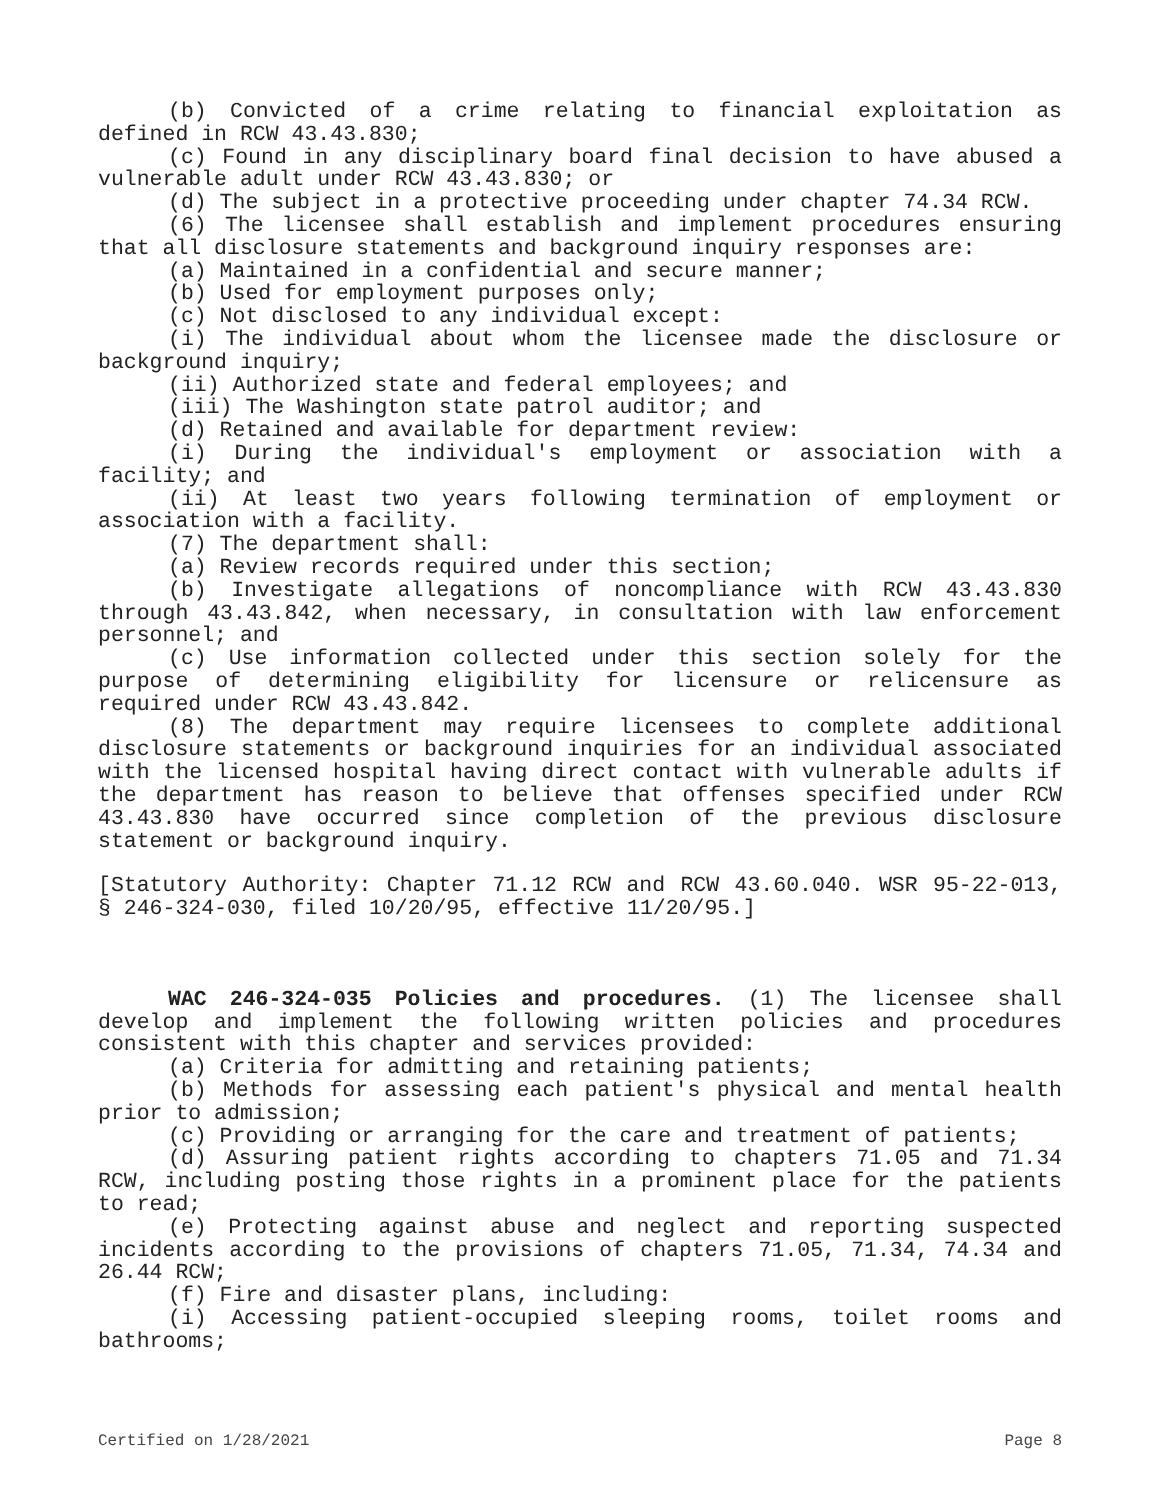(b) Convicted of a crime relating to financial exploitation as defined in RCW 43.43.830;
(c) Found in any disciplinary board final decision to have abused a vulnerable adult under RCW 43.43.830; or
(d) The subject in a protective proceeding under chapter 74.34 RCW.
(6) The licensee shall establish and implement procedures ensuring that all disclosure statements and background inquiry responses are:
(a) Maintained in a confidential and secure manner;
(b) Used for employment purposes only;
(c) Not disclosed to any individual except:
(i) The individual about whom the licensee made the disclosure or background inquiry;
(ii) Authorized state and federal employees; and
(iii) The Washington state patrol auditor; and
(d) Retained and available for department review:
(i) During the individual's employment or association with a facility; and
(ii) At least two years following termination of employment or association with a facility.
(7) The department shall:
(a) Review records required under this section;
(b) Investigate allegations of noncompliance with RCW 43.43.830 through 43.43.842, when necessary, in consultation with law enforcement personnel; and
(c) Use information collected under this section solely for the purpose of determining eligibility for licensure or relicensure as required under RCW 43.43.842.
(8) The department may require licensees to complete additional disclosure statements or background inquiries for an individual associated with the licensed hospital having direct contact with vulnerable adults if the department has reason to believe that offenses specified under RCW 43.43.830 have occurred since completion of the previous disclosure statement or background inquiry.
[Statutory Authority: Chapter 71.12 RCW and RCW 43.60.040. WSR 95-22-013, § 246-324-030, filed 10/20/95, effective 11/20/95.]
WAC 246-324-035 Policies and procedures. (1) The licensee shall develop and implement the following written policies and procedures consistent with this chapter and services provided:
(a) Criteria for admitting and retaining patients;
(b) Methods for assessing each patient's physical and mental health prior to admission;
(c) Providing or arranging for the care and treatment of patients;
(d) Assuring patient rights according to chapters 71.05 and 71.34 RCW, including posting those rights in a prominent place for the patients to read;
(e) Protecting against abuse and neglect and reporting suspected incidents according to the provisions of chapters 71.05, 71.34, 74.34 and 26.44 RCW;
(f) Fire and disaster plans, including:
(i) Accessing patient-occupied sleeping rooms, toilet rooms and bathrooms;
Certified on 1/28/2021 Page 8